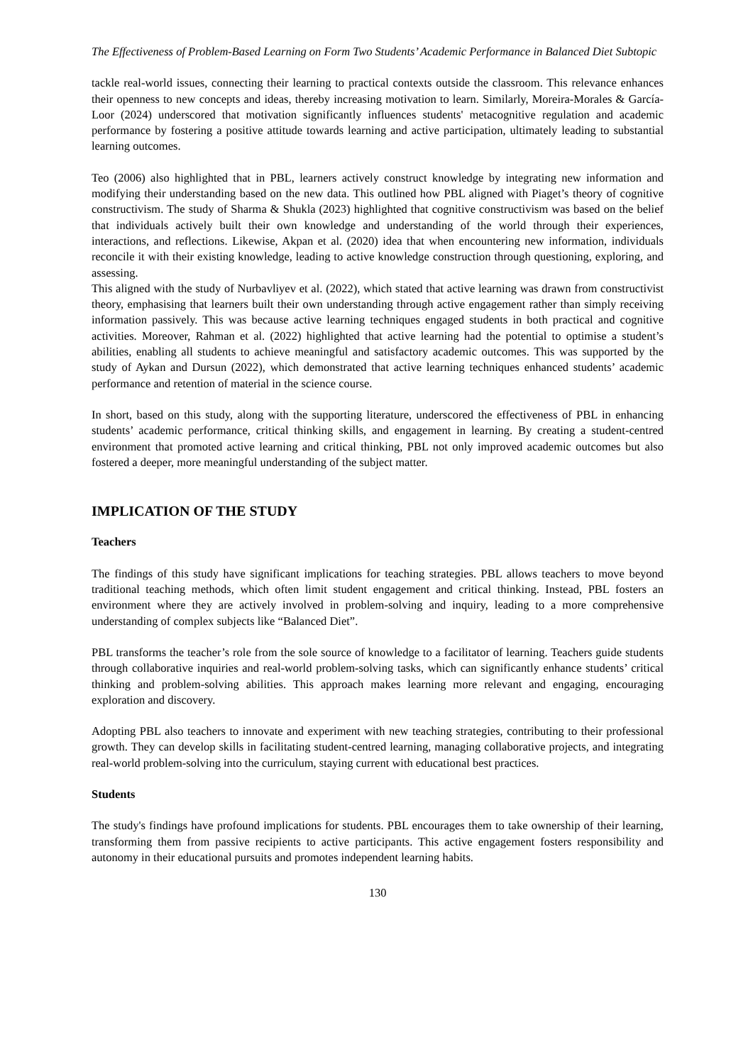The Effectiveness of Problem-Based Learning on Form Two Students’ Academic Performance in Balanced Diet Subtopic
tackle real-world issues, connecting their learning to practical contexts outside the classroom. This relevance enhances their openness to new concepts and ideas, thereby increasing motivation to learn. Similarly, Moreira-Morales & García-Loor (2024) underscored that motivation significantly influences students' metacognitive regulation and academic performance by fostering a positive attitude towards learning and active participation, ultimately leading to substantial learning outcomes.
Teo (2006) also highlighted that in PBL, learners actively construct knowledge by integrating new information and modifying their understanding based on the new data. This outlined how PBL aligned with Piaget’s theory of cognitive constructivism. The study of Sharma & Shukla (2023) highlighted that cognitive constructivism was based on the belief that individuals actively built their own knowledge and understanding of the world through their experiences, interactions, and reflections. Likewise, Akpan et al. (2020) idea that when encountering new information, individuals reconcile it with their existing knowledge, leading to active knowledge construction through questioning, exploring, and assessing.
This aligned with the study of Nurbavliyev et al. (2022), which stated that active learning was drawn from constructivist theory, emphasising that learners built their own understanding through active engagement rather than simply receiving information passively. This was because active learning techniques engaged students in both practical and cognitive activities. Moreover, Rahman et al. (2022) highlighted that active learning had the potential to optimise a student’s abilities, enabling all students to achieve meaningful and satisfactory academic outcomes. This was supported by the study of Aykan and Dursun (2022), which demonstrated that active learning techniques enhanced students’ academic performance and retention of material in the science course.
In short, based on this study, along with the supporting literature, underscored the effectiveness of PBL in enhancing students’ academic performance, critical thinking skills, and engagement in learning. By creating a student-centred environment that promoted active learning and critical thinking, PBL not only improved academic outcomes but also fostered a deeper, more meaningful understanding of the subject matter.
IMPLICATION OF THE STUDY
Teachers
The findings of this study have significant implications for teaching strategies. PBL allows teachers to move beyond traditional teaching methods, which often limit student engagement and critical thinking. Instead, PBL fosters an environment where they are actively involved in problem-solving and inquiry, leading to a more comprehensive understanding of complex subjects like “Balanced Diet”.
PBL transforms the teacher’s role from the sole source of knowledge to a facilitator of learning. Teachers guide students through collaborative inquiries and real-world problem-solving tasks, which can significantly enhance students’ critical thinking and problem-solving abilities. This approach makes learning more relevant and engaging, encouraging exploration and discovery.
Adopting PBL also teachers to innovate and experiment with new teaching strategies, contributing to their professional growth. They can develop skills in facilitating student-centred learning, managing collaborative projects, and integrating real-world problem-solving into the curriculum, staying current with educational best practices.
Students
The study's findings have profound implications for students. PBL encourages them to take ownership of their learning, transforming them from passive recipients to active participants. This active engagement fosters responsibility and autonomy in their educational pursuits and promotes independent learning habits.
130